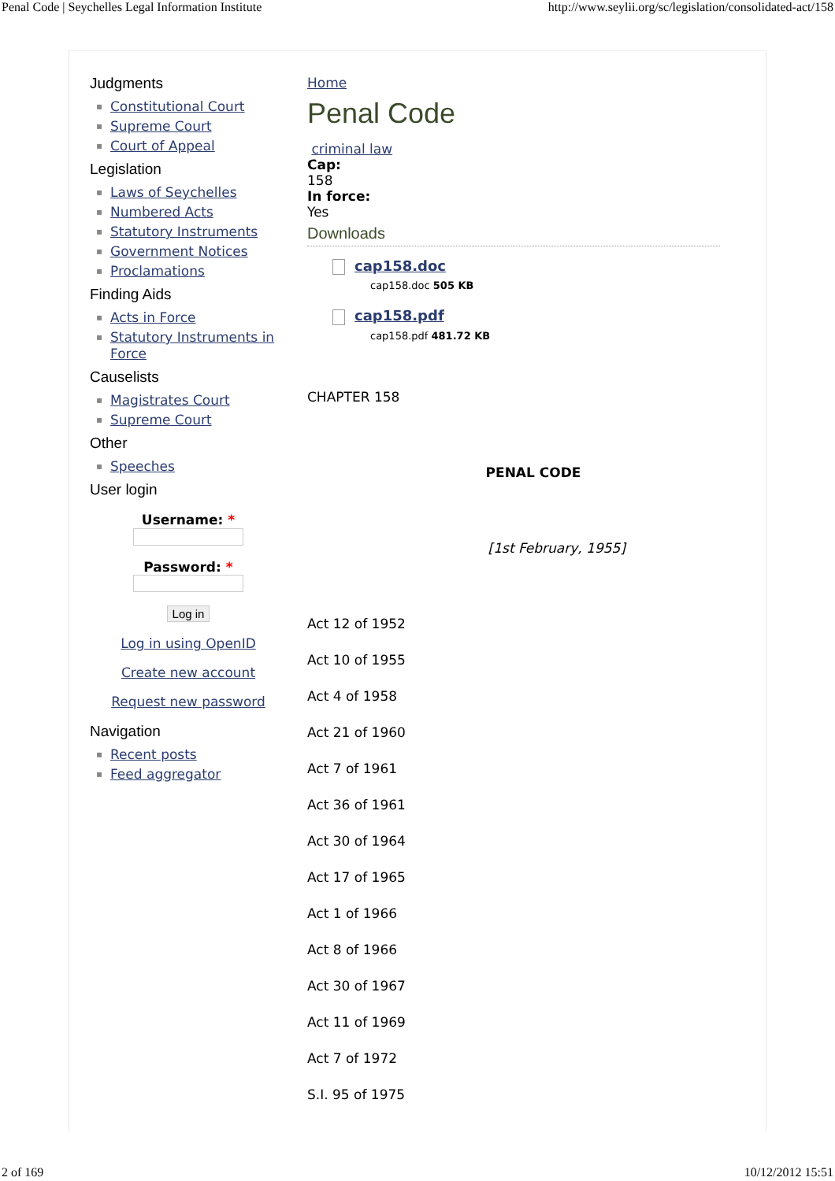Penal Code | Seychelles Legal Information Institute http://www.seylii.org/sc/legislation/consolidated-act/158
Judgments
▪ Constitutional Court
▪ Supreme Court
▪ Court of Appeal
Legislation
▪ Laws of Seychelles
▪ Numbered Acts
▪ Statutory Instruments
▪ Government Notices
▪ Proclamations
Finding Aids
▪ Acts in Force
▪ Statutory Instruments in Force
Causelists
▪ Magistrates Court
▪ Supreme Court
Other
▪ Speeches
User login
Username: *
Password: *
Log in
Log in using OpenID
Create new account
Request new password
Navigation
▪ Recent posts
▪ Feed aggregator
Home
Penal Code
criminal law
Cap:
158
In force:
Yes
Downloads
cap158.doc
cap158.doc 505 KB
cap158.pdf
cap158.pdf 481.72 KB
CHAPTER 158
PENAL CODE
[1st February, 1955]
Act 12 of 1952
Act 10 of 1955
Act 4 of 1958
Act 21 of 1960
Act 7 of 1961
Act 36 of 1961
Act 30 of 1964
Act 17 of 1965
Act 1 of 1966
Act 8 of 1966
Act 30 of 1967
Act 11 of 1969
Act 7 of 1972
S.I. 95 of 1975
2 of 169 10/12/2012 15:51